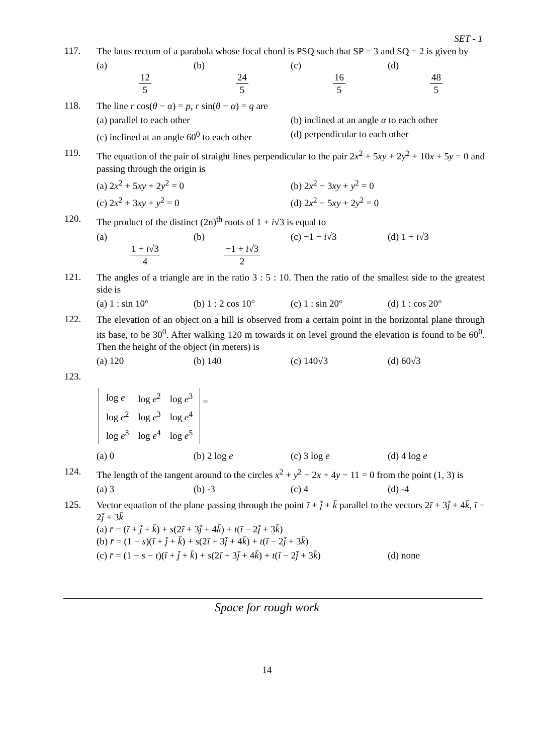SET - 1
117.
The latus rectum of a parabola whose focal chord is PSQ such that SP = 3 and SQ = 2 is given by
(a) 12 5 (b) 24 5 (c) 16 5 (d) 48 5
118.
The line r cos(θ − α) = p, r sin(θ − α) = q are
(a) parallel to each other (b) inclined at an angle α to each other
(c) inclined at an angle 60<sup>0</sup> to each other (d) perpendicular to each other
119.
The equation of the pair of straight lines perpendicular to the pair 2x<sup>2</sup> + 5xy + 2y<sup>2</sup> + 10x + 5y = 0 and passing through the origin is
(a) 2x<sup>2</sup> + 5xy + 2y<sup>2</sup> = 0 (b) 2x<sup>2</sup> − 3xy + y<sup>2</sup> = 0
(c) 2x<sup>2</sup> + 3xy + y<sup>2</sup> = 0 (d) 2x<sup>2</sup> − 5xy + 2y<sup>2</sup> = 0
120.
The product of the distinct (2n)<sup>th</sup> roots of 1 + i√3 is equal to
(a) 1 + i√3 4 (b) −1 + i√3 2 (c) −1 − i√3 (d) 1 + i√3
121.
The angles of a triangle are in the ratio 3 : 5 : 10. Then the ratio of the smallest side to the greatest side is
(a) 1 : sin 10° (b) 1 : 2 cos 10° (c) 1 : sin 20° (d) 1 : cos 20°
122.
The elevation of an object on a hill is observed from a certain point in the horizontal plane through its base, to be 30<sup>0</sup>. After walking 120 m towards it on level ground the elevation is found to be 60<sup>0</sup>. Then the height of the object (in meters) is
(a) 120 (b) 140 (c) 140√3 (d) 60√3
123.
| log e | log e<sup>2</sup> | log e<sup>3</sup> |
| log e<sup>2</sup> | log e<sup>3</sup> | log e<sup>4</sup> |
| log e<sup>3</sup> | log e<sup>4</sup> | log e<sup>5</sup> |
=
(a) 0 (b) 2 log e (c) 3 log e (d) 4 log e
124.
The length of the tangent around to the circles x<sup>2</sup> + y<sup>2</sup> − 2x + 4y − 11 = 0 from the point (1, 3) is
(a) 3 (b) -3 (c) 4 (d) -4
125.
Vector equation of the plane passing through the point ī + j̄ + k̄ parallel to the vectors 2ī + 3j̄ + 4k̄, ī − 2j̄ + 3k̄
(a) r̄ = (ī + j̄ + k̄) + s(2ī + 3j̄ + 4k̄) + t(ī − 2j̄ + 3k̄)
(b) r̄ = (1 − s)(ī + j̄ + k̄) + s(2ī + 3j̄ + 4k̄) + t(ī − 2j̄ + 3k̄)
(c) r̄ = (1 − s − t)(ī + j̄ + k̄) + s(2ī + 3j̄ + 4k̄) + t(ī − 2j̄ + 3k̄) (d) none
Space for rough work
14